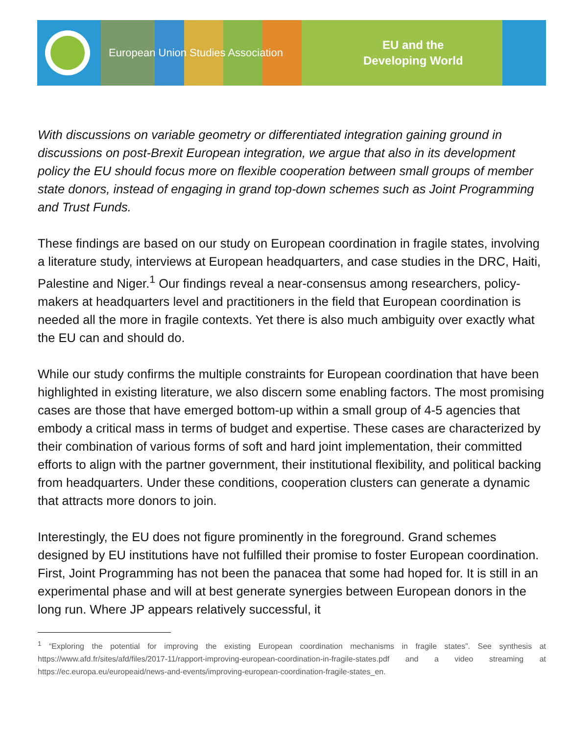European Union Studies Association
EU and the
Developing World
With discussions on variable geometry or differentiated integration gaining ground in discussions on post-Brexit European integration, we argue that also in its development policy the EU should focus more on flexible cooperation between small groups of member state donors, instead of engaging in grand top-down schemes such as Joint Programming and Trust Funds.
These findings are based on our study on European coordination in fragile states, involving a literature study, interviews at European headquarters, and case studies in the DRC, Haiti, Palestine and Niger.<sup>1</sup> Our findings reveal a near-consensus among researchers, policy-makers at headquarters level and practitioners in the field that European coordination is needed all the more in fragile contexts. Yet there is also much ambiguity over exactly what the EU can and should do.
While our study confirms the multiple constraints for European coordination that have been highlighted in existing literature, we also discern some enabling factors. The most promising cases are those that have emerged bottom-up within a small group of 4-5 agencies that embody a critical mass in terms of budget and expertise. These cases are characterized by their combination of various forms of soft and hard joint implementation, their committed efforts to align with the partner government, their institutional flexibility, and political backing from headquarters. Under these conditions, cooperation clusters can generate a dynamic that attracts more donors to join.
Interestingly, the EU does not figure prominently in the foreground. Grand schemes designed by EU institutions have not fulfilled their promise to foster European coordination. First, Joint Programming has not been the panacea that some had hoped for. It is still in an experimental phase and will at best generate synergies between European donors in the long run. Where JP appears relatively successful, it
<sup>1</sup> “Exploring the potential for improving the existing European coordination mechanisms in fragile states”. See synthesis at https://www.afd.fr/sites/afd/files/2017-11/rapport-improving-european-coordination-in-fragile-states.pdf and a video streaming at https://ec.europa.eu/europeaid/news-and-events/improving-european-coordination-fragile-states_en.